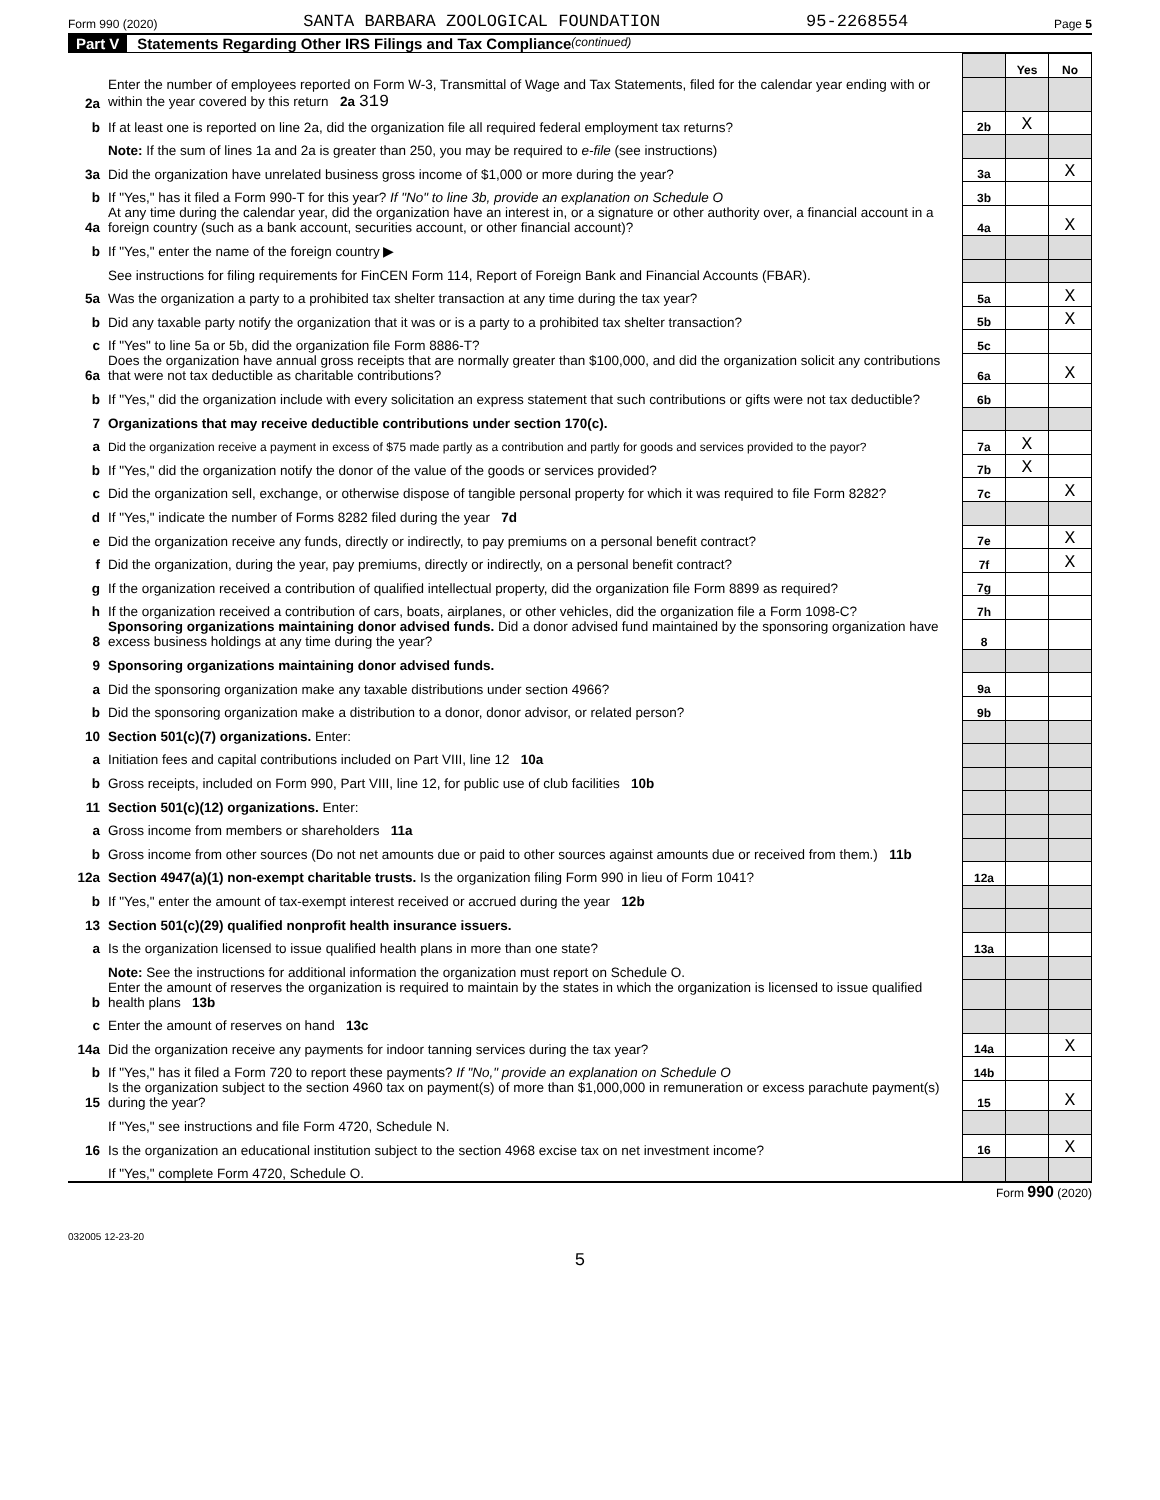Form 990 (2020) SANTA BARBARA ZOOLOGICAL FOUNDATION 95-2268554 Page 5
Part V Statements Regarding Other IRS Filings and Tax Compliance (continued)
| | | | Yes | No |
| 2a | Enter the number of employees reported on Form W-3, Transmittal of Wage and Tax Statements, filed for the calendar year ending with or within the year covered by this return 2a 319 | | | |
| b | If at least one is reported on line 2a, did the organization file all required federal employment tax returns? | 2b | X | |
| | Note: If the sum of lines 1a and 2a is greater than 250, you may be required to e-file (see instructions) | | | |
| 3a | Did the organization have unrelated business gross income of $1,000 or more during the year? | 3a | | X |
| b | If "Yes," has it filed a Form 990-T for this year? If "No" to line 3b, provide an explanation on Schedule O | 3b | | |
| 4a | At any time during the calendar year, did the organization have an interest in, or a signature or other authority over, a financial account in a foreign country (such as a bank account, securities account, or other financial account)? | 4a | | X |
| b | If "Yes," enter the name of the foreign country ▶ | | | |
| | See instructions for filing requirements for FinCEN Form 114, Report of Foreign Bank and Financial Accounts (FBAR). | | | |
| 5a | Was the organization a party to a prohibited tax shelter transaction at any time during the tax year? | 5a | | X |
| b | Did any taxable party notify the organization that it was or is a party to a prohibited tax shelter transaction? | 5b | | X |
| c | If "Yes" to line 5a or 5b, did the organization file Form 8886-T? | 5c | | |
| 6a | Does the organization have annual gross receipts that are normally greater than $100,000, and did the organization solicit any contributions that were not tax deductible as charitable contributions? | 6a | | X |
| b | If "Yes," did the organization include with every solicitation an express statement that such contributions or gifts were not tax deductible? | 6b | | |
| 7 | Organizations that may receive deductible contributions under section 170(c). | | | |
| a | Did the organization receive a payment in excess of $75 made partly as a contribution and partly for goods and services provided to the payor? | 7a | X | |
| b | If "Yes," did the organization notify the donor of the value of the goods or services provided? | 7b | X | |
| c | Did the organization sell, exchange, or otherwise dispose of tangible personal property for which it was required to file Form 8282? | 7c | | X |
| d | If "Yes," indicate the number of Forms 8282 filed during the year 7d | | | |
| e | Did the organization receive any funds, directly or indirectly, to pay premiums on a personal benefit contract? | 7e | | X |
| f | Did the organization, during the year, pay premiums, directly or indirectly, on a personal benefit contract? | 7f | | X |
| g | If the organization received a contribution of qualified intellectual property, did the organization file Form 8899 as required? | 7g | | |
| h | If the organization received a contribution of cars, boats, airplanes, or other vehicles, did the organization file a Form 1098-C? | 7h | | |
| 8 | Sponsoring organizations maintaining donor advised funds. Did a donor advised fund maintained by the sponsoring organization have excess business holdings at any time during the year? | 8 | | |
| 9 | Sponsoring organizations maintaining donor advised funds. | | | |
| a | Did the sponsoring organization make any taxable distributions under section 4966? | 9a | | |
| b | Did the sponsoring organization make a distribution to a donor, donor advisor, or related person? | 9b | | |
| 10 | Section 501(c)(7) organizations. Enter: | | | |
| a | Initiation fees and capital contributions included on Part VIII, line 12 10a | | | |
| b | Gross receipts, included on Form 990, Part VIII, line 12, for public use of club facilities 10b | | | |
| 11 | Section 501(c)(12) organizations. Enter: | | | |
| a | Gross income from members or shareholders 11a | | | |
| b | Gross income from other sources (Do not net amounts due or paid to other sources against amounts due or received from them.) 11b | | | |
| 12a | Section 4947(a)(1) non-exempt charitable trusts. Is the organization filing Form 990 in lieu of Form 1041? | 12a | | |
| b | If "Yes," enter the amount of tax-exempt interest received or accrued during the year 12b | | | |
| 13 | Section 501(c)(29) qualified nonprofit health insurance issuers. | | | |
| a | Is the organization licensed to issue qualified health plans in more than one state? | 13a | | |
| | Note: See the instructions for additional information the organization must report on Schedule O. | | | |
| b | Enter the amount of reserves the organization is required to maintain by the states in which the organization is licensed to issue qualified health plans 13b | | | |
| c | Enter the amount of reserves on hand 13c | | | |
| 14a | Did the organization receive any payments for indoor tanning services during the tax year? | 14a | | X |
| b | If "Yes," has it filed a Form 720 to report these payments? If "No," provide an explanation on Schedule O | 14b | | |
| 15 | Is the organization subject to the section 4960 tax on payment(s) of more than $1,000,000 in remuneration or excess parachute payment(s) during the year? | 15 | | X |
| | If "Yes," see instructions and file Form 4720, Schedule N. | | | |
| 16 | Is the organization an educational institution subject to the section 4968 excise tax on net investment income? | 16 | | X |
| | If "Yes," complete Form 4720, Schedule O. | | | |
Form 990 (2020)
032005 12-23-20
5